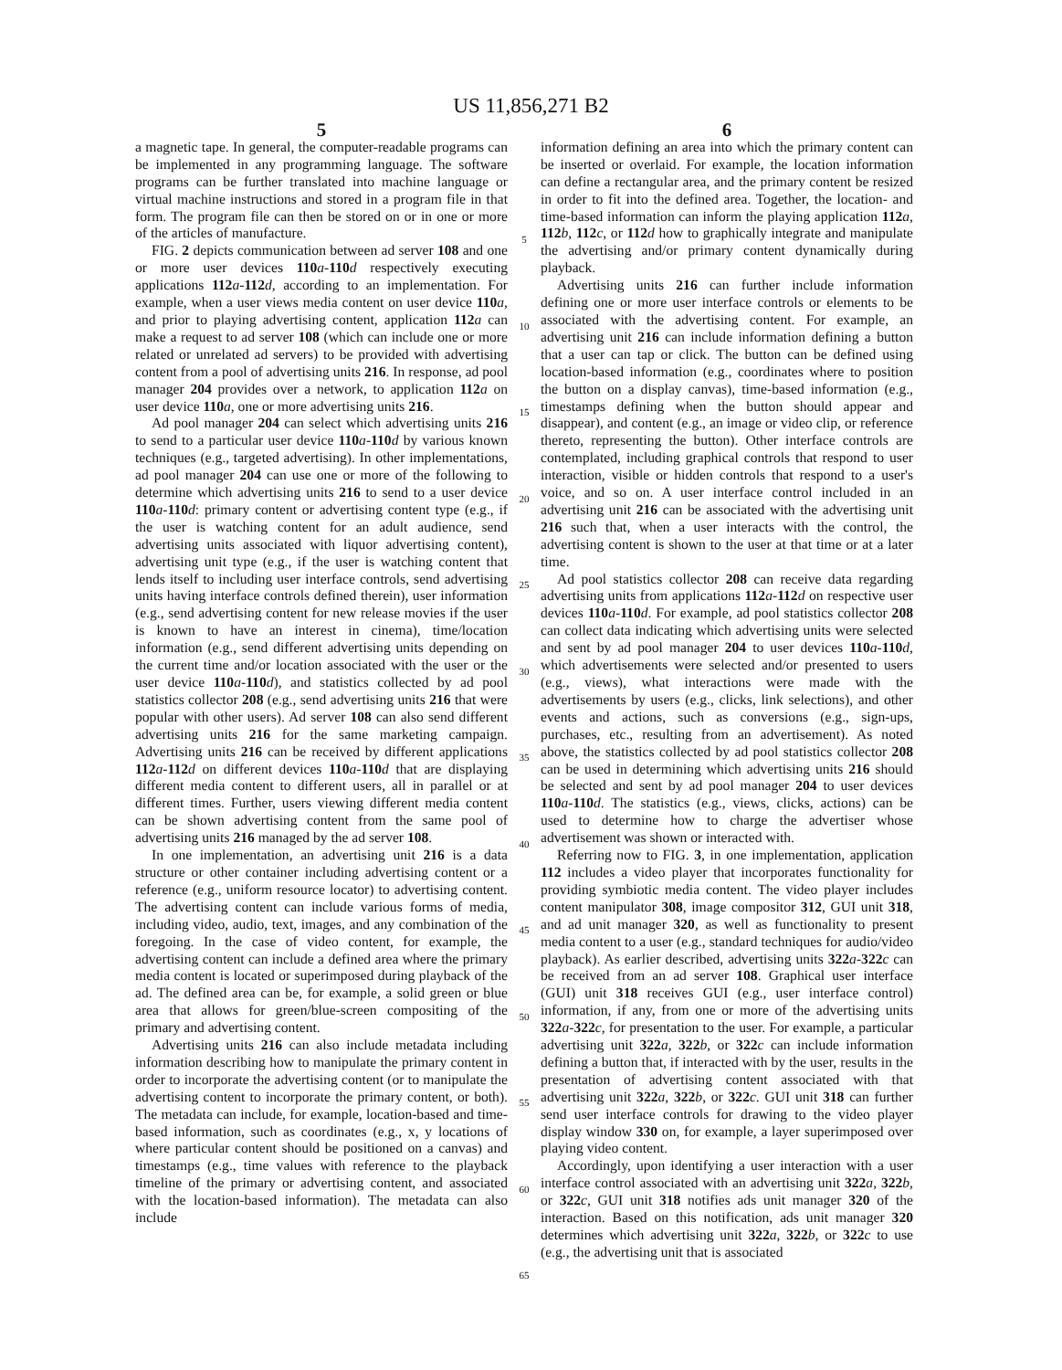US 11,856,271 B2
5
a magnetic tape. In general, the computer-readable programs can be implemented in any programming language. The software programs can be further translated into machine language or virtual machine instructions and stored in a program file in that form. The program file can then be stored on or in one or more of the articles of manufacture.
FIG. 2 depicts communication between ad server 108 and one or more user devices 110 a-110 d respectively executing applications 112 a-112 d, according to an implementation. For example, when a user views media content on user device 110 a, and prior to playing advertising content, application 112 a can make a request to ad server 108 (which can include one or more related or unrelated ad servers) to be provided with advertising content from a pool of advertising units 216. In response, ad pool manager 204 provides over a network, to application 112 a on user device 110 a, one or more advertising units 216.
Ad pool manager 204 can select which advertising units 216 to send to a particular user device 110 a-110 d by various known techniques (e.g., targeted advertising). In other implementations, ad pool manager 204 can use one or more of the following to determine which advertising units 216 to send to a user device 110 a-110 d: primary content or advertising content type (e.g., if the user is watching content for an adult audience, send advertising units associated with liquor advertising content), advertising unit type (e.g., if the user is watching content that lends itself to including user interface controls, send advertising units having interface controls defined therein), user information (e.g., send advertising content for new release movies if the user is known to have an interest in cinema), time/location information (e.g., send different advertising units depending on the current time and/or location associated with the user or the user device 110 a-110 d), and statistics collected by ad pool statistics collector 208 (e.g., send advertising units 216 that were popular with other users). Ad server 108 can also send different advertising units 216 for the same marketing campaign. Advertising units 216 can be received by different applications 112 a-112 d on different devices 110 a-110 d that are displaying different media content to different users, all in parallel or at different times. Further, users viewing different media content can be shown advertising content from the same pool of advertising units 216 managed by the ad server 108.
In one implementation, an advertising unit 216 is a data structure or other container including advertising content or a reference (e.g., uniform resource locator) to advertising content. The advertising content can include various forms of media, including video, audio, text, images, and any combination of the foregoing. In the case of video content, for example, the advertising content can include a defined area where the primary media content is located or superimposed during playback of the ad. The defined area can be, for example, a solid green or blue area that allows for green/blue-screen compositing of the primary and advertising content.
Advertising units 216 can also include metadata including information describing how to manipulate the primary content in order to incorporate the advertising content (or to manipulate the advertising content to incorporate the primary content, or both). The metadata can include, for example, location-based and time-based information, such as coordinates (e.g., x, y locations of where particular content should be positioned on a canvas) and timestamps (e.g., time values with reference to the playback timeline of the primary or advertising content, and associated with the location-based information). The metadata can also include
5
10
15
20
25
30
35
40
45
50
55
60
65
6
information defining an area into which the primary content can be inserted or overlaid. For example, the location information can define a rectangular area, and the primary content be resized in order to fit into the defined area. Together, the location- and time-based information can inform the playing application 112 a, 112 b, 112 c, or 112 d how to graphically integrate and manipulate the advertising and/or primary content dynamically during playback.
Advertising units 216 can further include information defining one or more user interface controls or elements to be associated with the advertising content. For example, an advertising unit 216 can include information defining a button that a user can tap or click. The button can be defined using location-based information (e.g., coordinates where to position the button on a display canvas), time-based information (e.g., timestamps defining when the button should appear and disappear), and content (e.g., an image or video clip, or reference thereto, representing the button). Other interface controls are contemplated, including graphical controls that respond to user interaction, visible or hidden controls that respond to a user's voice, and so on. A user interface control included in an advertising unit 216 can be associated with the advertising unit 216 such that, when a user interacts with the control, the advertising content is shown to the user at that time or at a later time.
Ad pool statistics collector 208 can receive data regarding advertising units from applications 112 a-112 d on respective user devices 110 a-110 d. For example, ad pool statistics collector 208 can collect data indicating which advertising units were selected and sent by ad pool manager 204 to user devices 110 a-110 d, which advertisements were selected and/or presented to users (e.g., views), what interactions were made with the advertisements by users (e.g., clicks, link selections), and other events and actions, such as conversions (e.g., sign-ups, purchases, etc., resulting from an advertisement). As noted above, the statistics collected by ad pool statistics collector 208 can be used in determining which advertising units 216 should be selected and sent by ad pool manager 204 to user devices 110 a-110 d. The statistics (e.g., views, clicks, actions) can be used to determine how to charge the advertiser whose advertisement was shown or interacted with.
Referring now to FIG. 3, in one implementation, application 112 includes a video player that incorporates functionality for providing symbiotic media content. The video player includes content manipulator 308, image compositor 312, GUI unit 318, and ad unit manager 320, as well as functionality to present media content to a user (e.g., standard techniques for audio/video playback). As earlier described, advertising units 322 a-322 c can be received from an ad server 108. Graphical user interface (GUI) unit 318 receives GUI (e.g., user interface control) information, if any, from one or more of the advertising units 322 a-322 c, for presentation to the user. For example, a particular advertising unit 322 a, 322 b, or 322 c can include information defining a button that, if interacted with by the user, results in the presentation of advertising content associated with that advertising unit 322 a, 322 b, or 322 c. GUI unit 318 can further send user interface controls for drawing to the video player display window 330 on, for example, a layer superimposed over playing video content.
Accordingly, upon identifying a user interaction with a user interface control associated with an advertising unit 322 a, 322 b, or 322 c, GUI unit 318 notifies ads unit manager 320 of the interaction. Based on this notification, ads unit manager 320 determines which advertising unit 322 a, 322 b, or 322 c to use (e.g., the advertising unit that is associated